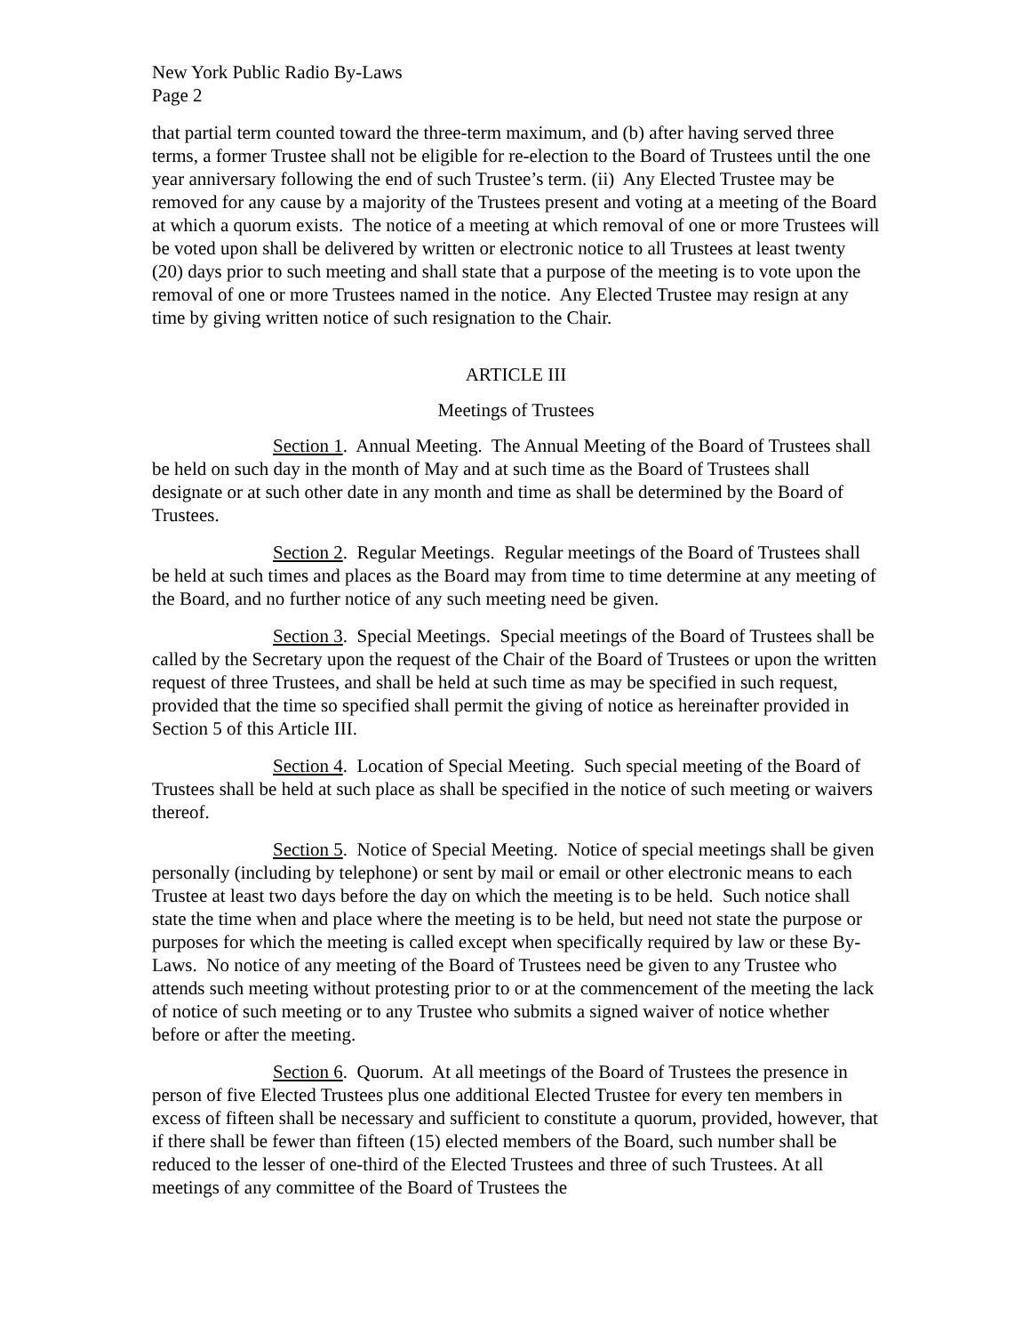New York Public Radio By-Laws
Page 2
that partial term counted toward the three-term maximum, and (b) after having served three terms, a former Trustee shall not be eligible for re-election to the Board of Trustees until the one year anniversary following the end of such Trustee’s term. (ii) Any Elected Trustee may be removed for any cause by a majority of the Trustees present and voting at a meeting of the Board at which a quorum exists. The notice of a meeting at which removal of one or more Trustees will be voted upon shall be delivered by written or electronic notice to all Trustees at least twenty (20) days prior to such meeting and shall state that a purpose of the meeting is to vote upon the removal of one or more Trustees named in the notice. Any Elected Trustee may resign at any time by giving written notice of such resignation to the Chair.
ARTICLE III
Meetings of Trustees
Section 1. Annual Meeting. The Annual Meeting of the Board of Trustees shall be held on such day in the month of May and at such time as the Board of Trustees shall designate or at such other date in any month and time as shall be determined by the Board of Trustees.
Section 2. Regular Meetings. Regular meetings of the Board of Trustees shall be held at such times and places as the Board may from time to time determine at any meeting of the Board, and no further notice of any such meeting need be given.
Section 3. Special Meetings. Special meetings of the Board of Trustees shall be called by the Secretary upon the request of the Chair of the Board of Trustees or upon the written request of three Trustees, and shall be held at such time as may be specified in such request, provided that the time so specified shall permit the giving of notice as hereinafter provided in Section 5 of this Article III.
Section 4. Location of Special Meeting. Such special meeting of the Board of Trustees shall be held at such place as shall be specified in the notice of such meeting or waivers thereof.
Section 5. Notice of Special Meeting. Notice of special meetings shall be given personally (including by telephone) or sent by mail or email or other electronic means to each Trustee at least two days before the day on which the meeting is to be held. Such notice shall state the time when and place where the meeting is to be held, but need not state the purpose or purposes for which the meeting is called except when specifically required by law or these By-Laws. No notice of any meeting of the Board of Trustees need be given to any Trustee who attends such meeting without protesting prior to or at the commencement of the meeting the lack of notice of such meeting or to any Trustee who submits a signed waiver of notice whether before or after the meeting.
Section 6. Quorum. At all meetings of the Board of Trustees the presence in person of five Elected Trustees plus one additional Elected Trustee for every ten members in excess of fifteen shall be necessary and sufficient to constitute a quorum, provided, however, that if there shall be fewer than fifteen (15) elected members of the Board, such number shall be reduced to the lesser of one-third of the Elected Trustees and three of such Trustees. At all meetings of any committee of the Board of Trustees the